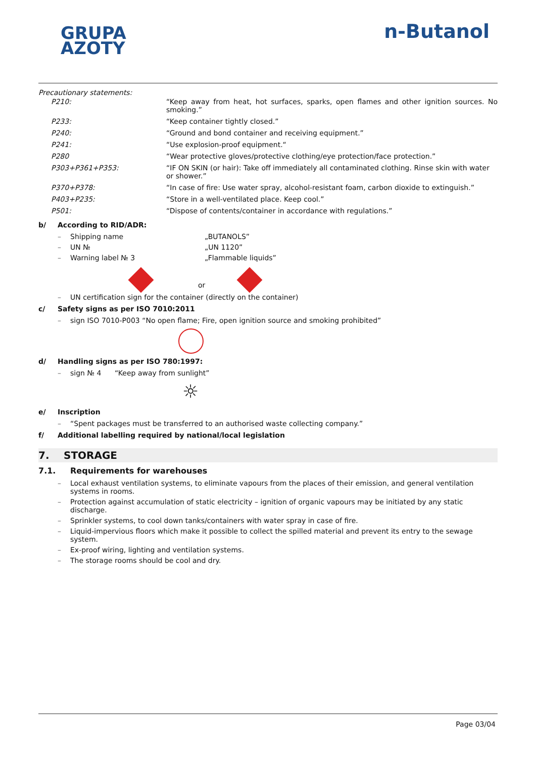GRUPA
AZOTY
n-Butanol
Precautionary statements:
| P210: | “Keep away from heat, hot surfaces, sparks, open flames and other ignition sources. No smoking.” |
| P233: | “Keep container tightly closed.” |
| P240: | “Ground and bond container and receiving equipment.” |
| P241: | “Use explosion-proof equipment.“ |
| P280 | “Wear protective gloves/protective clothing/eye protection/face protection.” |
| P303+P361+P353: | “IF ON SKIN (or hair): Take off immediately all contaminated clothing. Rinse skin with water or shower.” |
| P370+P378: | “In case of fire: Use water spray, alcohol-resistant foam, carbon dioxide to extinguish.” |
| P403+P235: | “Store in a well-ventilated place. Keep cool.” |
| P501: | “Dispose of contents/container in accordance with regulations.” |
b/ According to RID/ADR:
– Shipping name „BUTANOLS”
– UN № „UN 1120”
– Warning label № 3 „Flammable liquids”
or
– UN certification sign for the container (directly on the container)
c/ Safety signs as per ISO 7010:2011
– sign ISO 7010-P003 “No open flame; Fire, open ignition source and smoking prohibited”
d/ Handling signs as per ISO 780:1997:
– sign № 4 “Keep away from sunlight”
☼
e/ Inscription
– “Spent packages must be transferred to an authorised waste collecting company.”
f/ Additional labelling required by national/local legislation
7. STORAGE
7.1. Requirements for warehouses
– Local exhaust ventilation systems, to eliminate vapours from the places of their emission, and general ventilation systems in rooms.
– Protection against accumulation of static electricity – ignition of organic vapours may be initiated by any static discharge.
– Sprinkler systems, to cool down tanks/containers with water spray in case of fire.
– Liquid-impervious floors which make it possible to collect the spilled material and prevent its entry to the sewage system.
– Ex-proof wiring, lighting and ventilation systems.
– The storage rooms should be cool and dry.
Page 03/04